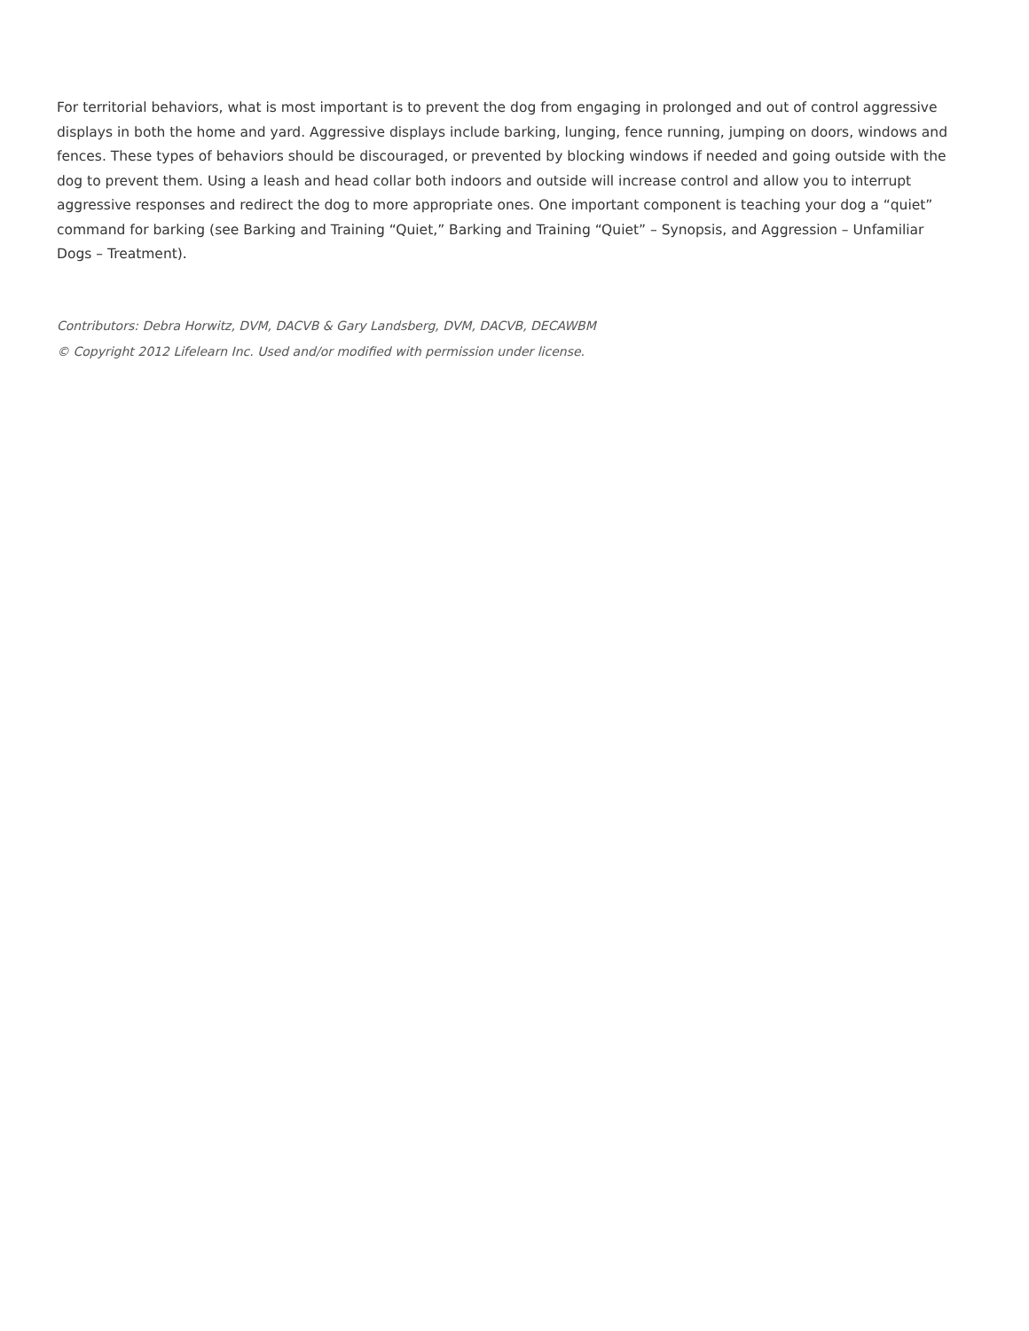For territorial behaviors, what is most important is to prevent the dog from engaging in prolonged and out of control aggressive displays in both the home and yard. Aggressive displays include barking, lunging, fence running, jumping on doors, windows and fences. These types of behaviors should be discouraged, or prevented by blocking windows if needed and going outside with the dog to prevent them. Using a leash and head collar both indoors and outside will increase control and allow you to interrupt aggressive responses and redirect the dog to more appropriate ones. One important component is teaching your dog a “quiet” command for barking (see Barking and Training “Quiet,” Barking and Training “Quiet” – Synopsis, and Aggression – Unfamiliar Dogs – Treatment).
Contributors: Debra Horwitz, DVM, DACVB & Gary Landsberg, DVM, DACVB, DECAWBM
© Copyright 2012 Lifelearn Inc. Used and/or modified with permission under license.